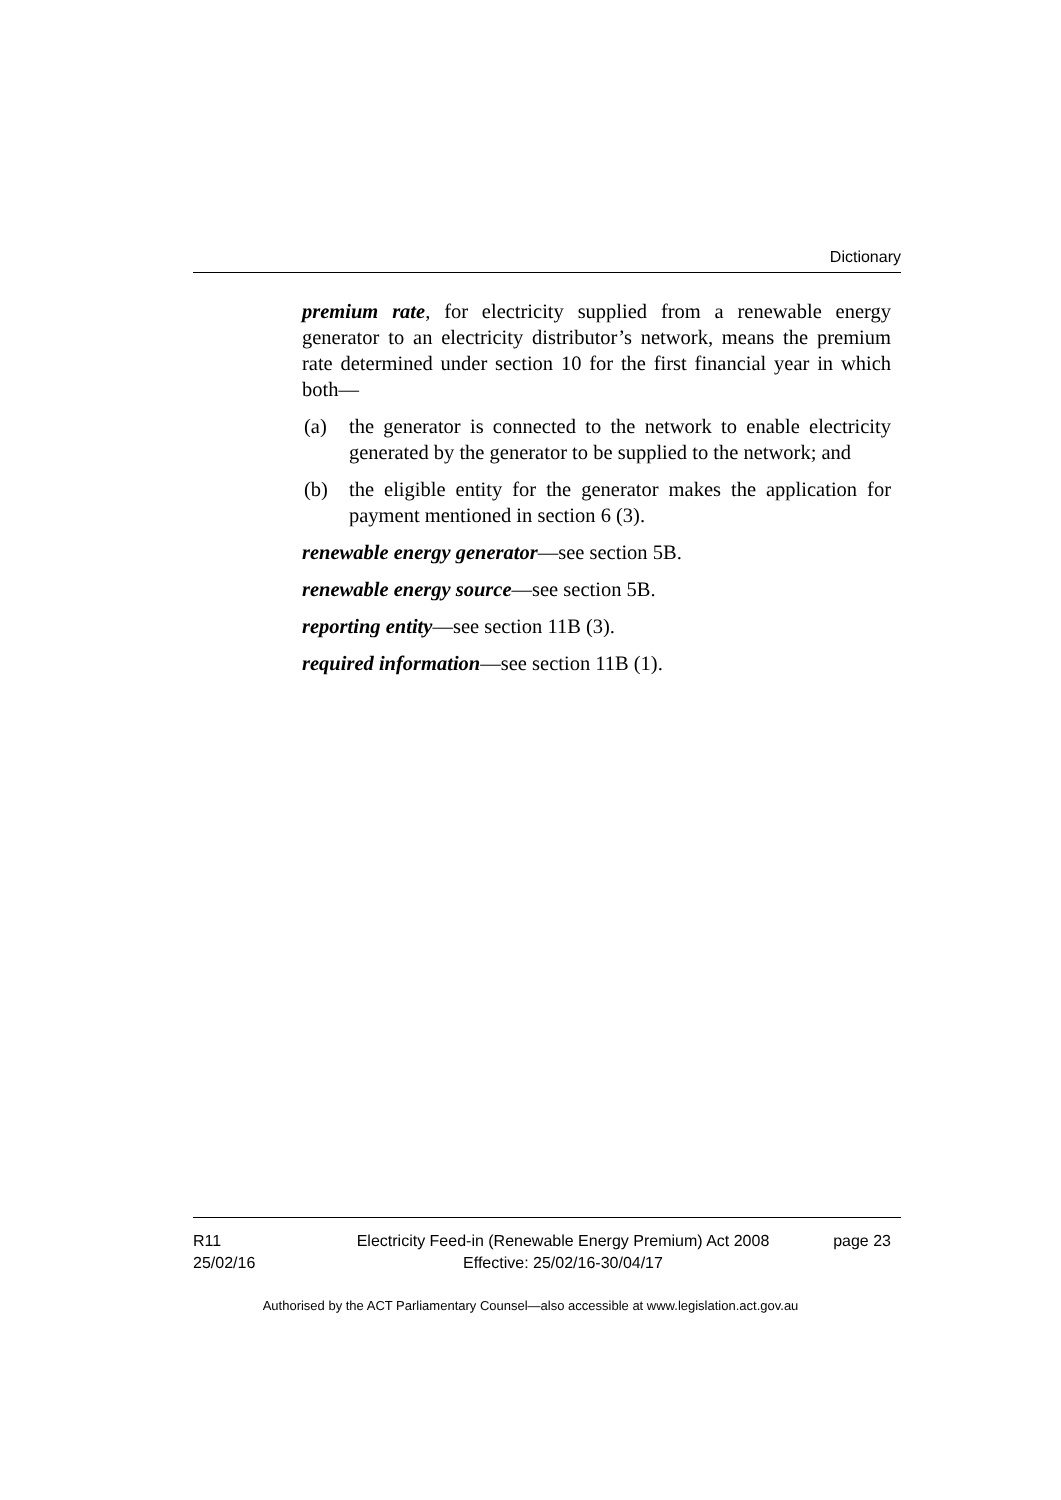Dictionary
premium rate, for electricity supplied from a renewable energy generator to an electricity distributor’s network, means the premium rate determined under section 10 for the first financial year in which both—
(a) the generator is connected to the network to enable electricity generated by the generator to be supplied to the network; and
(b) the eligible entity for the generator makes the application for payment mentioned in section 6 (3).
renewable energy generator—see section 5B.
renewable energy source—see section 5B.
reporting entity—see section 11B (3).
required information—see section 11B (1).
R11
25/02/16
Electricity Feed-in (Renewable Energy Premium) Act 2008
Effective: 25/02/16-30/04/17
page 23
Authorised by the ACT Parliamentary Counsel—also accessible at www.legislation.act.gov.au